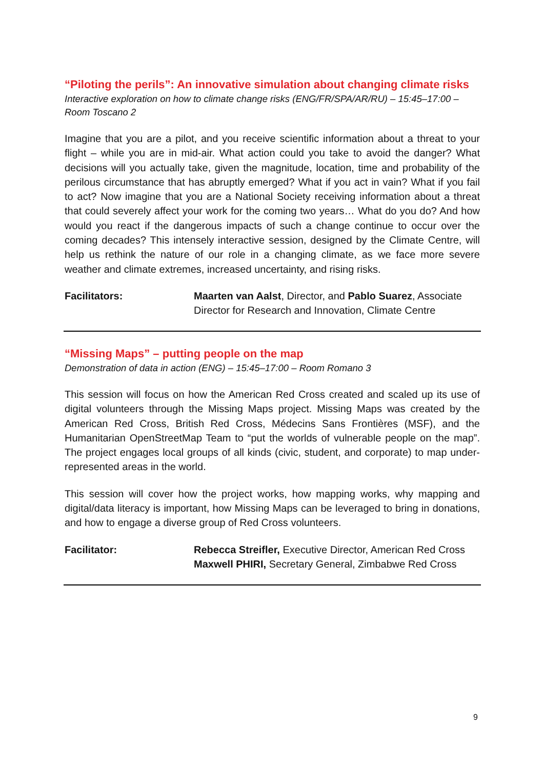“Piloting the perils”: An innovative simulation about changing climate risks
Interactive exploration on how to climate change risks (ENG/FR/SPA/AR/RU) – 15:45–17:00 – Room Toscano 2
Imagine that you are a pilot, and you receive scientific information about a threat to your flight – while you are in mid-air. What action could you take to avoid the danger? What decisions will you actually take, given the magnitude, location, time and probability of the perilous circumstance that has abruptly emerged? What if you act in vain? What if you fail to act? Now imagine that you are a National Society receiving information about a threat that could severely affect your work for the coming two years… What do you do? And how would you react if the dangerous impacts of such a change continue to occur over the coming decades? This intensely interactive session, designed by the Climate Centre, will help us rethink the nature of our role in a changing climate, as we face more severe weather and climate extremes, increased uncertainty, and rising risks.
Facilitators: Maarten van Aalst, Director, and Pablo Suarez, Associate Director for Research and Innovation, Climate Centre
“Missing Maps” – putting people on the map
Demonstration of data in action (ENG) – 15:45–17:00 – Room Romano 3
This session will focus on how the American Red Cross created and scaled up its use of digital volunteers through the Missing Maps project. Missing Maps was created by the American Red Cross, British Red Cross, Médecins Sans Frontières (MSF), and the Humanitarian OpenStreetMap Team to “put the worlds of vulnerable people on the map”. The project engages local groups of all kinds (civic, student, and corporate) to map under-represented areas in the world.
This session will cover how the project works, how mapping works, why mapping and digital/data literacy is important, how Missing Maps can be leveraged to bring in donations, and how to engage a diverse group of Red Cross volunteers.
Facilitator: Rebecca Streifler, Executive Director, American Red Cross
Maxwell PHIRI, Secretary General, Zimbabwe Red Cross
9